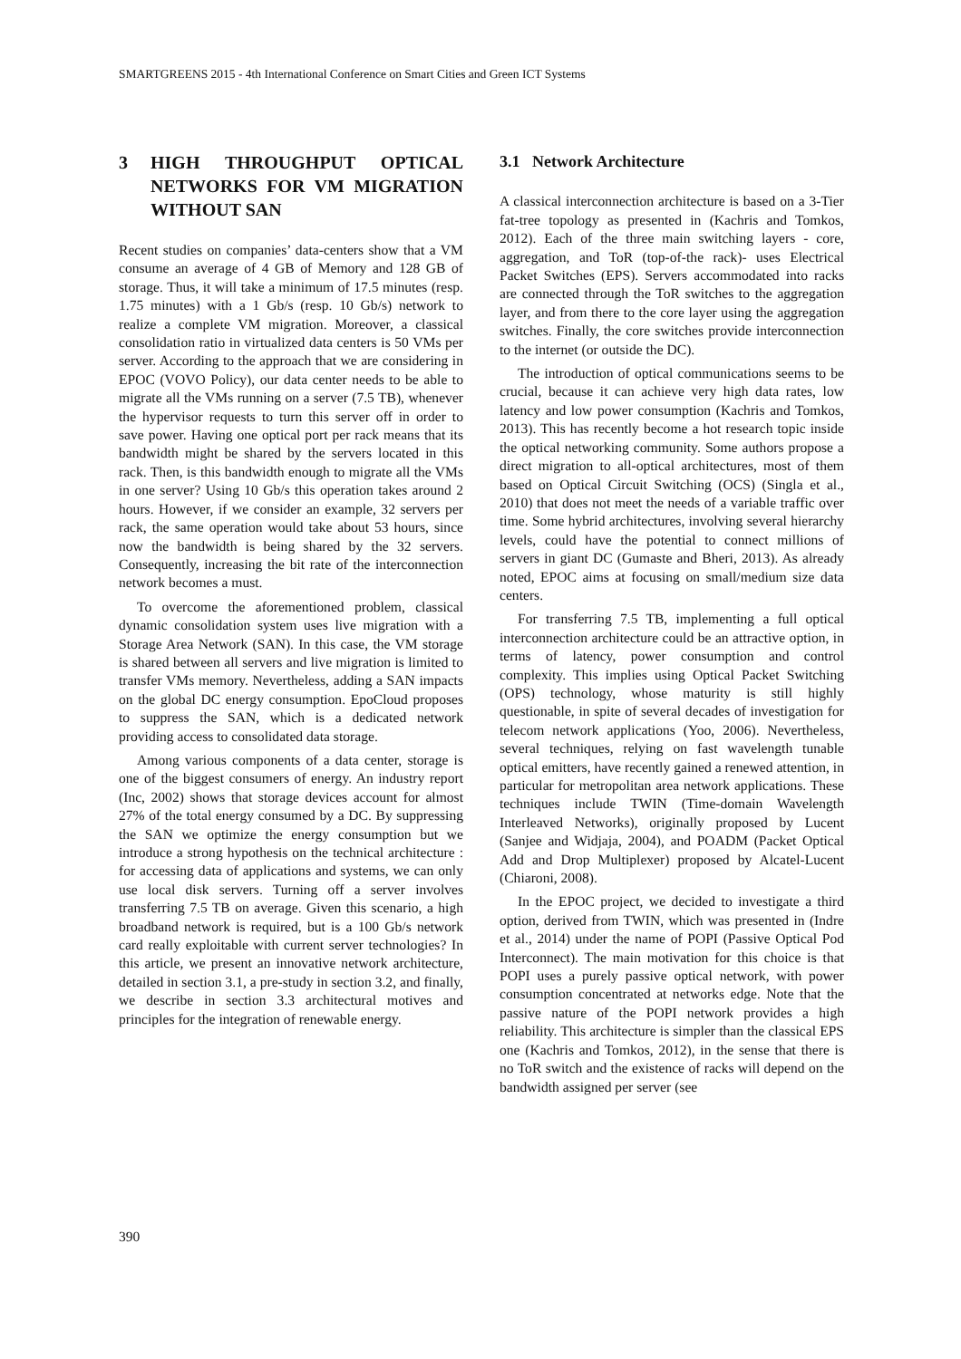SMARTGREENS 2015 - 4th International Conference on Smart Cities and Green ICT Systems
3 HIGH THROUGHPUT OPTICAL NETWORKS FOR VM MIGRATION WITHOUT SAN
Recent studies on companies’ data-centers show that a VM consume an average of 4 GB of Memory and 128 GB of storage. Thus, it will take a minimum of 17.5 minutes (resp. 1.75 minutes) with a 1 Gb/s (resp. 10 Gb/s) network to realize a complete VM migration. Moreover, a classical consolidation ratio in virtualized data centers is 50 VMs per server. According to the approach that we are considering in EPOC (VOVO Policy), our data center needs to be able to migrate all the VMs running on a server (7.5 TB), whenever the hypervisor requests to turn this server off in order to save power. Having one optical port per rack means that its bandwidth might be shared by the servers located in this rack. Then, is this bandwidth enough to migrate all the VMs in one server? Using 10 Gb/s this operation takes around 2 hours. However, if we consider an example, 32 servers per rack, the same operation would take about 53 hours, since now the bandwidth is being shared by the 32 servers. Consequently, increasing the bit rate of the interconnection network becomes a must.
To overcome the aforementioned problem, classical dynamic consolidation system uses live migration with a Storage Area Network (SAN). In this case, the VM storage is shared between all servers and live migration is limited to transfer VMs memory. Nevertheless, adding a SAN impacts on the global DC energy consumption. EpoCloud proposes to suppress the SAN, which is a dedicated network providing access to consolidated data storage.
Among various components of a data center, storage is one of the biggest consumers of energy. An industry report (Inc, 2002) shows that storage devices account for almost 27% of the total energy consumed by a DC. By suppressing the SAN we optimize the energy consumption but we introduce a strong hypothesis on the technical architecture : for accessing data of applications and systems, we can only use local disk servers. Turning off a server involves transferring 7.5 TB on average. Given this scenario, a high broadband network is required, but is a 100 Gb/s network card really exploitable with current server technologies? In this article, we present an innovative network architecture, detailed in section 3.1, a pre-study in section 3.2, and finally, we describe in section 3.3 architectural motives and principles for the integration of renewable energy.
3.1 Network Architecture
A classical interconnection architecture is based on a 3-Tier fat-tree topology as presented in (Kachris and Tomkos, 2012). Each of the three main switching layers - core, aggregation, and ToR (top-of-the rack)- uses Electrical Packet Switches (EPS). Servers accommodated into racks are connected through the ToR switches to the aggregation layer, and from there to the core layer using the aggregation switches. Finally, the core switches provide interconnection to the internet (or outside the DC).
The introduction of optical communications seems to be crucial, because it can achieve very high data rates, low latency and low power consumption (Kachris and Tomkos, 2013). This has recently become a hot research topic inside the optical networking community. Some authors propose a direct migration to all-optical architectures, most of them based on Optical Circuit Switching (OCS) (Singla et al., 2010) that does not meet the needs of a variable traffic over time. Some hybrid architectures, involving several hierarchy levels, could have the potential to connect millions of servers in giant DC (Gumaste and Bheri, 2013). As already noted, EPOC aims at focusing on small/medium size data centers.
For transferring 7.5 TB, implementing a full optical interconnection architecture could be an attractive option, in terms of latency, power consumption and control complexity. This implies using Optical Packet Switching (OPS) technology, whose maturity is still highly questionable, in spite of several decades of investigation for telecom network applications (Yoo, 2006). Nevertheless, several techniques, relying on fast wavelength tunable optical emitters, have recently gained a renewed attention, in particular for metropolitan area network applications. These techniques include TWIN (Time-domain Wavelength Interleaved Networks), originally proposed by Lucent (Sanjee and Widjaja, 2004), and POADM (Packet Optical Add and Drop Multiplexer) proposed by Alcatel-Lucent (Chiaroni, 2008).
In the EPOC project, we decided to investigate a third option, derived from TWIN, which was presented in (Indre et al., 2014) under the name of POPI (Passive Optical Pod Interconnect). The main motivation for this choice is that POPI uses a purely passive optical network, with power consumption concentrated at networks edge. Note that the passive nature of the POPI network provides a high reliability. This architecture is simpler than the classical EPS one (Kachris and Tomkos, 2012), in the sense that there is no ToR switch and the existence of racks will depend on the bandwidth assigned per server (see
390